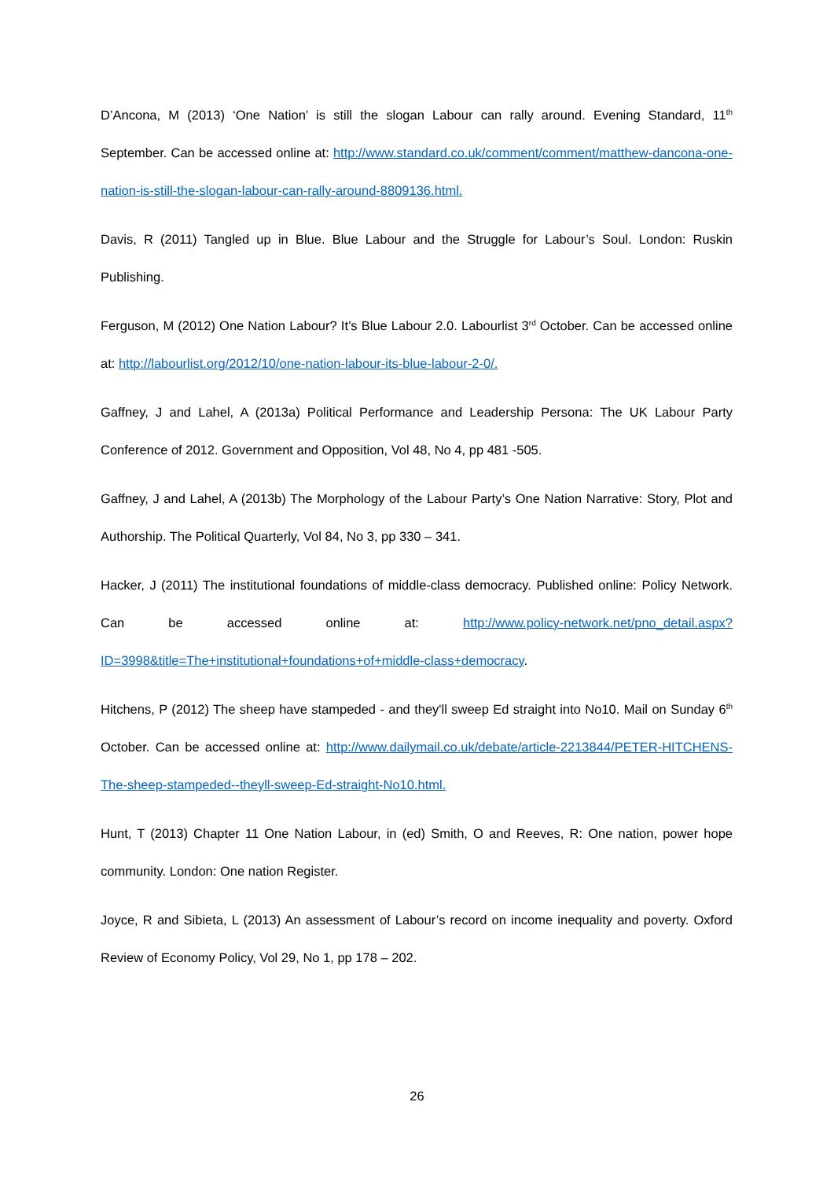D’Ancona, M (2013) ‘One Nation’ is still the slogan Labour can rally around. Evening Standard, 11<sup>th</sup> September. Can be accessed online at: http://www.standard.co.uk/comment/comment/matthew-dancona-one-nation-is-still-the-slogan-labour-can-rally-around-8809136.html.
Davis, R (2011) Tangled up in Blue. Blue Labour and the Struggle for Labour’s Soul. London: Ruskin Publishing.
Ferguson, M (2012) One Nation Labour? It’s Blue Labour 2.0. Labourlist 3<sup>rd</sup> October. Can be accessed online at: http://labourlist.org/2012/10/one-nation-labour-its-blue-labour-2-0/.
Gaffney, J and Lahel, A (2013a) Political Performance and Leadership Persona: The UK Labour Party Conference of 2012. Government and Opposition, Vol 48, No 4, pp 481 -505.
Gaffney, J and Lahel, A (2013b) The Morphology of the Labour Party’s One Nation Narrative: Story, Plot and Authorship. The Political Quarterly, Vol 84, No 3, pp 330 – 341.
Hacker, J (2011) The institutional foundations of middle-class democracy. Published online: Policy Network. Can be accessed online at: http://www.policy-network.net/pno_detail.aspx?ID=3998&title=The+institutional+foundations+of+middle-class+democracy.
Hitchens, P (2012) The sheep have stampeded - and they'll sweep Ed straight into No10. Mail on Sunday 6<sup>th</sup> October. Can be accessed online at: http://www.dailymail.co.uk/debate/article-2213844/PETER-HITCHENS-The-sheep-stampeded--theyll-sweep-Ed-straight-No10.html.
Hunt, T (2013) Chapter 11 One Nation Labour, in (ed) Smith, O and Reeves, R: One nation, power hope community. London: One nation Register.
Joyce, R and Sibieta, L (2013) An assessment of Labour’s record on income inequality and poverty. Oxford Review of Economy Policy, Vol 29, No 1, pp 178 – 202.
26